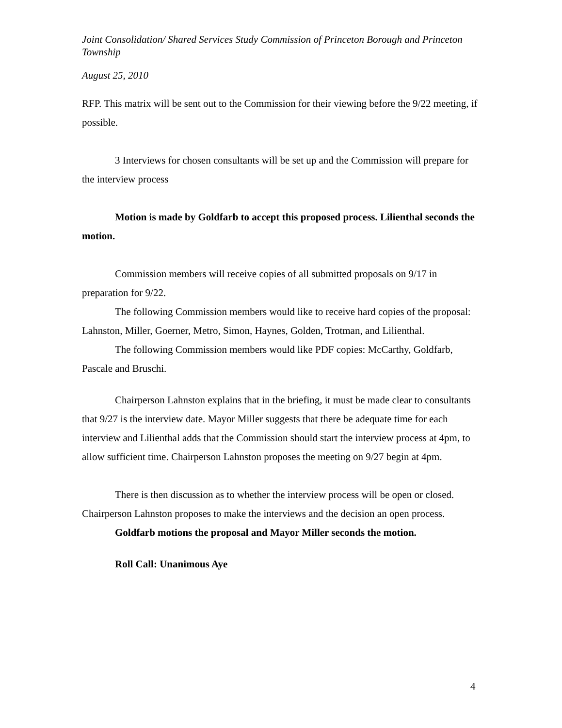Joint Consolidation/ Shared Services Study Commission of Princeton Borough and Princeton Township
August 25, 2010
RFP. This matrix will be sent out to the Commission for their viewing before the 9/22 meeting, if possible.
3 Interviews for chosen consultants will be set up and the Commission will prepare for the interview process
Motion is made by Goldfarb to accept this proposed process. Lilienthal seconds the motion.
Commission members will receive copies of all submitted proposals on 9/17 in preparation for 9/22.
The following Commission members would like to receive hard copies of the proposal: Lahnston, Miller, Goerner, Metro, Simon, Haynes, Golden, Trotman, and Lilienthal.
The following Commission members would like PDF copies: McCarthy, Goldfarb, Pascale and Bruschi.
Chairperson Lahnston explains that in the briefing, it must be made clear to consultants that 9/27 is the interview date. Mayor Miller suggests that there be adequate time for each interview and Lilienthal adds that the Commission should start the interview process at 4pm, to allow sufficient time. Chairperson Lahnston proposes the meeting on 9/27 begin at 4pm.
There is then discussion as to whether the interview process will be open or closed. Chairperson Lahnston proposes to make the interviews and the decision an open process.
Goldfarb motions the proposal and Mayor Miller seconds the motion.
Roll Call: Unanimous Aye
4